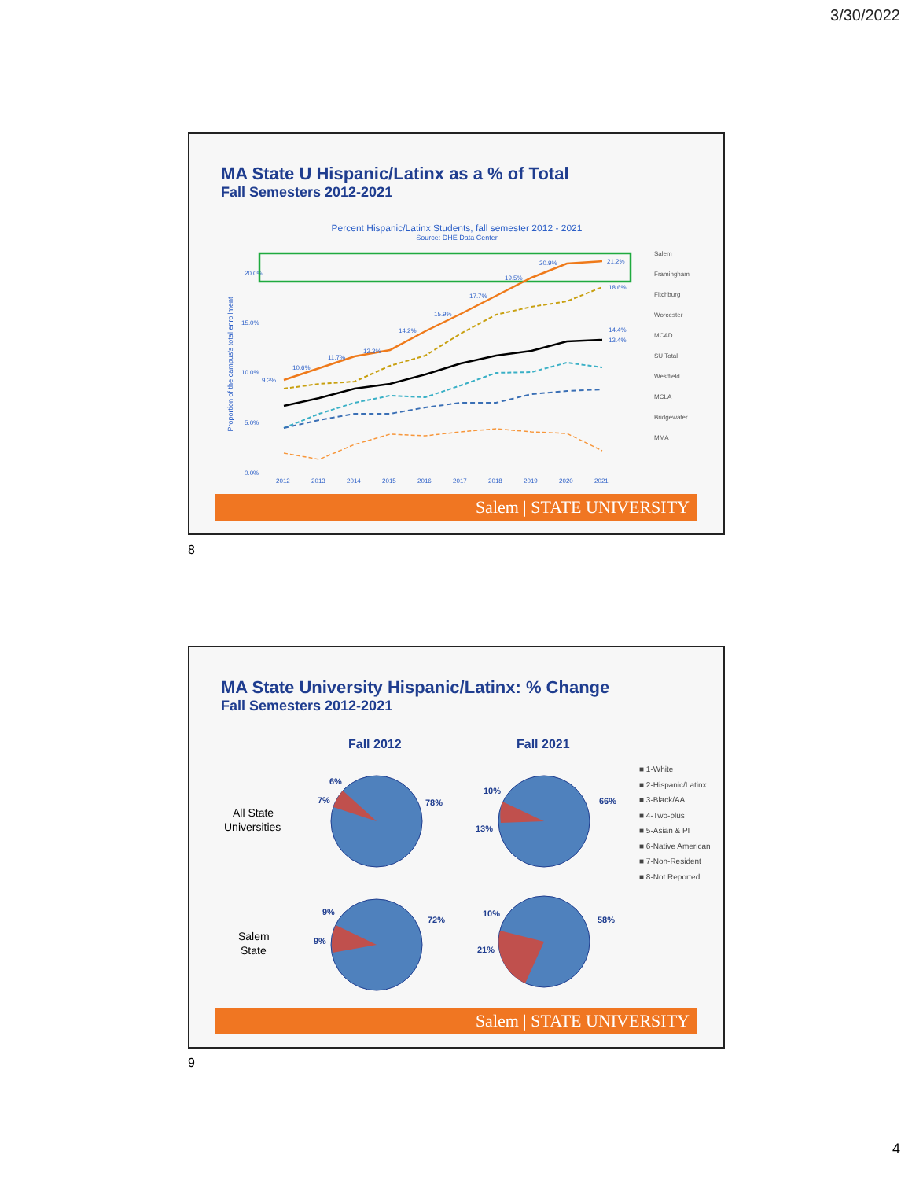3/30/2022
MA State U Hispanic/Latinx as a % of Total
Fall Semesters 2012-2021
Percent Hispanic/Latinx Students, fall semester 2012 - 2021
Source: DHE Data Center
Proportion of the campus's total enrollment
20.0%
15.0%
10.0%
5.0%
0.0%
2012
2013
2014
2015
2016
2017
2018
2019
2020
2021
Salem
Framingham
Fitchburg
Worcester
MCAD
SU Total
Westfield
MCLA
Bridgewater
MMA
9.3%
10.6%
11.7%
12.3%
14.2%
15.9%
17.7%
19.5%
20.9%
21.2%
18.6%
14.4%
13.4%
Salem | STATE UNIVERSITY
8
MA State University Hispanic/Latinx: % Change
Fall Semesters 2012-2021
Fall 2012
Fall 2021
All State
Universities
Salem
State
6%
7%
78%
10%
13%
66%
9%
9%
72%
10%
21%
58%
■ 1-White
■ 2-Hispanic/Latinx
■ 3-Black/AA
■ 4-Two-plus
■ 5-Asian & PI
■ 6-Native American
■ 7-Non-Resident
■ 8-Not Reported
Salem | STATE UNIVERSITY
9
4